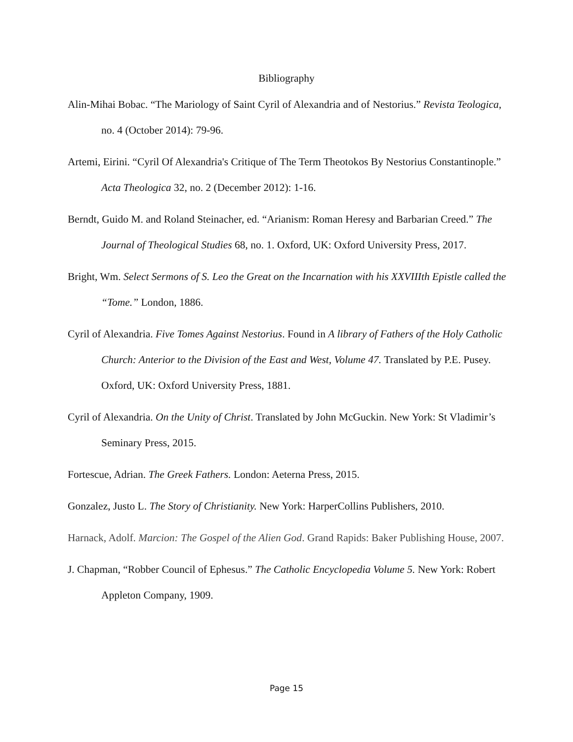Bibliography
Alin-Mihai Bobac. “The Mariology of Saint Cyril of Alexandria and of Nestorius.” Revista Teologica, no. 4 (October 2014): 79-96.
Artemi, Eirini. “Cyril Of Alexandria's Critique of The Term Theotokos By Nestorius Constantinople.” Acta Theologica 32, no. 2 (December 2012): 1-16.
Berndt, Guido M. and Roland Steinacher, ed. “Arianism: Roman Heresy and Barbarian Creed.” The Journal of Theological Studies 68, no. 1. Oxford, UK: Oxford University Press, 2017.
Bright, Wm. Select Sermons of S. Leo the Great on the Incarnation with his XXVIIIth Epistle called the “Tome.” London, 1886.
Cyril of Alexandria. Five Tomes Against Nestorius. Found in A library of Fathers of the Holy Catholic Church: Anterior to the Division of the East and West, Volume 47. Translated by P.E. Pusey. Oxford, UK: Oxford University Press, 1881.
Cyril of Alexandria. On the Unity of Christ. Translated by John McGuckin. New York: St Vladimir’s Seminary Press, 2015.
Fortescue, Adrian. The Greek Fathers. London: Aeterna Press, 2015.
Gonzalez, Justo L. The Story of Christianity. New York: HarperCollins Publishers, 2010.
Harnack, Adolf. Marcion: The Gospel of the Alien God. Grand Rapids: Baker Publishing House, 2007.
J. Chapman, “Robber Council of Ephesus.” The Catholic Encyclopedia Volume 5. New York: Robert Appleton Company, 1909.
Page 15